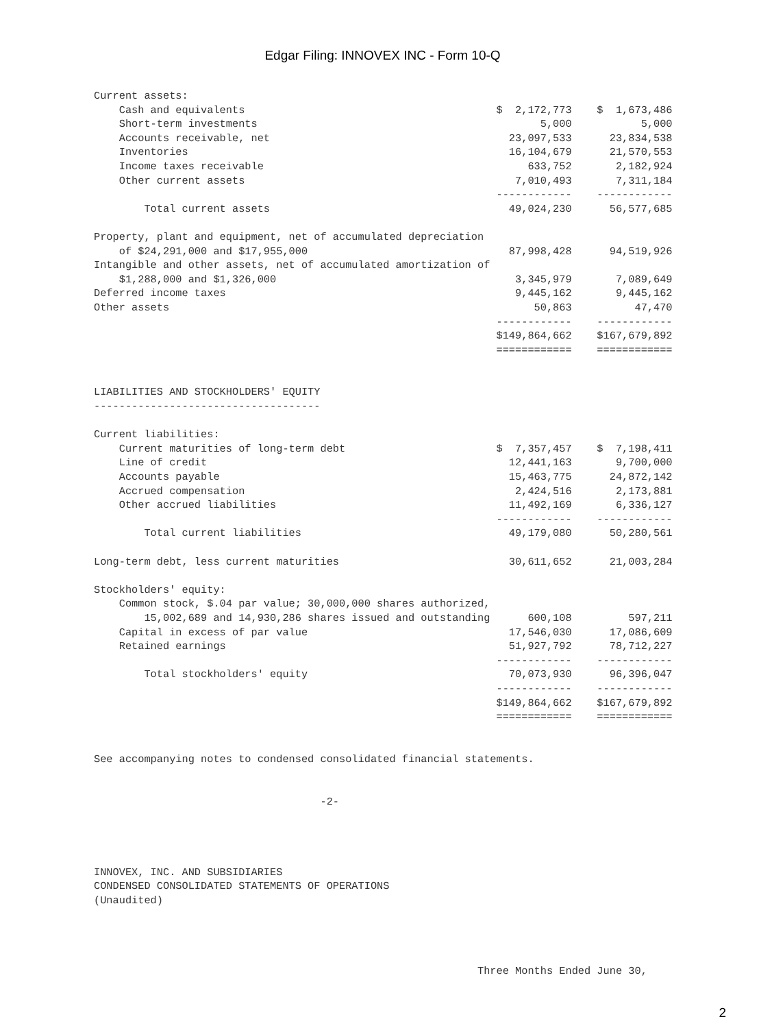Edgar Filing: INNOVEX INC - Form 10-Q
Current assets:
    Cash and equivalents                                        $  2,172,773    $  1,673,486
    Short-term investments                                             5,000           5,000
    Accounts receivable, net                                      23,097,533      23,834,538
    Inventories                                                   16,104,679      21,570,553
    Income taxes receivable                                          633,752       2,182,924
    Other current assets                                           7,010,493       7,311,184
                                                                ------------    ------------
        Total current assets                                      49,024,230      56,577,685

Property, plant and equipment, net of accumulated depreciation
    of $24,291,000 and $17,955,000                                87,998,428      94,519,926
Intangible and other assets, net of accumulated amortization of
    $1,288,000 and $1,326,000                                      3,345,979       7,089,649
Deferred income taxes                                              9,445,162       9,445,162
Other assets                                                          50,863          47,470
                                                                ------------    ------------
                                                                $149,864,662    $167,679,892
                                                                ============    ============


LIABILITIES AND STOCKHOLDERS' EQUITY
------------------------------------

Current liabilities:
    Current maturities of long-term debt                        $  7,357,457    $  7,198,411
    Line of credit                                                12,441,163       9,700,000
    Accounts payable                                              15,463,775      24,872,142
    Accrued compensation                                           2,424,516       2,173,881
    Other accrued liabilities                                     11,492,169       6,336,127
                                                                ------------    ------------
        Total current liabilities                                 49,179,080      50,280,561

Long-term debt, less current maturities                           30,611,652      21,003,284

Stockholders' equity:
    Common stock, $.04 par value; 30,000,000 shares authorized,
        15,002,689 and 14,930,286 shares issued and outstanding      600,108         597,211
    Capital in excess of par value                                17,546,030      17,086,609
    Retained earnings                                             51,927,792      78,712,227
                                                                ------------    ------------
        Total stockholders' equity                                70,073,930      96,396,047
                                                                ------------    ------------
                                                                $149,864,662    $167,679,892
                                                                ============    ============


See accompanying notes to condensed consolidated financial statements.


                                    -2-




INNOVEX, INC. AND SUBSIDIARIES
CONDENSED CONSOLIDATED STATEMENTS OF OPERATIONS
(Unaudited)




                                                             Three Months Ended June 30,
2